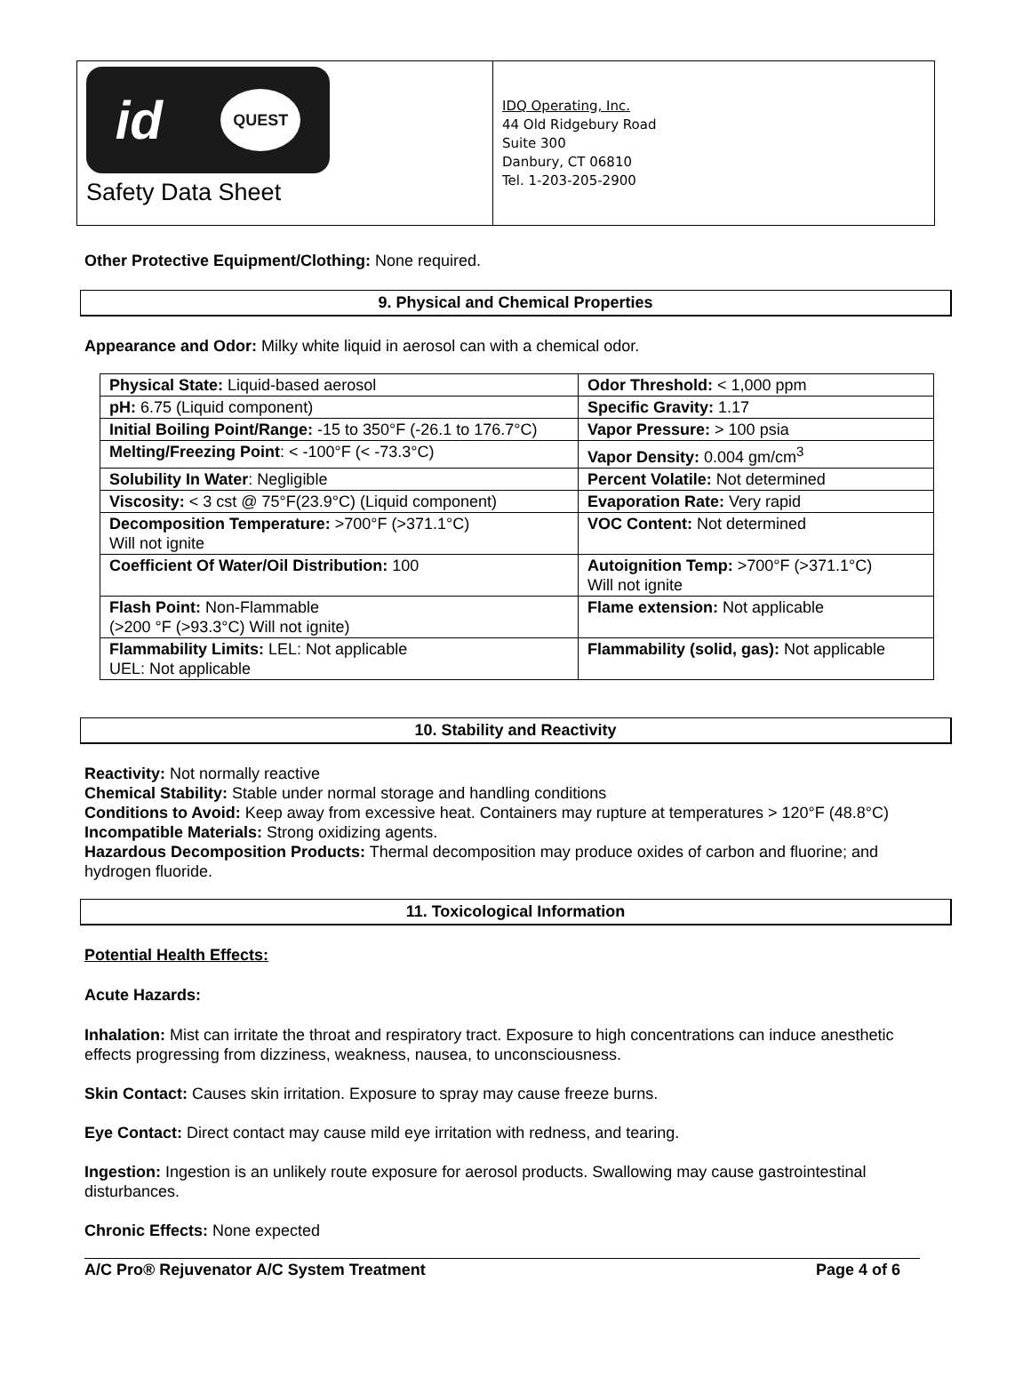id QUEST
Safety Data Sheet
IDQ Operating, Inc.
44 Old Ridgebury Road
Suite 300
Danbury, CT 06810
Tel. 1-203-205-2900
Other Protective Equipment/Clothing: None required.
9. Physical and Chemical Properties
Appearance and Odor: Milky white liquid in aerosol can with a chemical odor.
| Physical State: Liquid-based aerosol | Odor Threshold: < 1,000 ppm |
| pH: 6.75 (Liquid component) | Specific Gravity: 1.17 |
| Initial Boiling Point/Range: -15 to 350°F (-26.1 to 176.7°C) | Vapor Pressure: > 100 psia |
| Melting/Freezing Point : < -100°F (< -73.3°C) | Vapor Density: 0.004 gm/cm<sup>3</sup> |
| Solubility In Water : Negligible | Percent Volatile: Not determined |
| Viscosity: < 3 cst @ 75°F(23.9°C) (Liquid component) | Evaporation Rate: Very rapid |
| Decomposition Temperature: >700°F (>371.1°C) Will not ignite | VOC Content: Not determined |
| Coefficient Of Water/Oil Distribution: 100 | Autoignition Temp: >700°F (>371.1°C) Will not ignite |
| Flash Point: Non-Flammable (>200 °F (>93.3°C) Will not ignite) | Flame extension: Not applicable |
| Flammability Limits: LEL: Not applicable UEL: Not applicable | Flammability (solid, gas): Not applicable |
10. Stability and Reactivity
Reactivity: Not normally reactive
Chemical Stability: Stable under normal storage and handling conditions
Conditions to Avoid: Keep away from excessive heat. Containers may rupture at temperatures > 120°F (48.8°C)
Incompatible Materials: Strong oxidizing agents.
Hazardous Decomposition Products: Thermal decomposition may produce oxides of carbon and fluorine; and hydrogen fluoride.
11. Toxicological Information
Potential Health Effects:
Acute Hazards:
Inhalation: Mist can irritate the throat and respiratory tract. Exposure to high concentrations can induce anesthetic effects progressing from dizziness, weakness, nausea, to unconsciousness.
Skin Contact: Causes skin irritation. Exposure to spray may cause freeze burns.
Eye Contact: Direct contact may cause mild eye irritation with redness, and tearing.
Ingestion: Ingestion is an unlikely route exposure for aerosol products. Swallowing may cause gastrointestinal disturbances.
Chronic Effects: None expected
A/C Pro® Rejuvenator A/C System Treatment Page 4 of 6